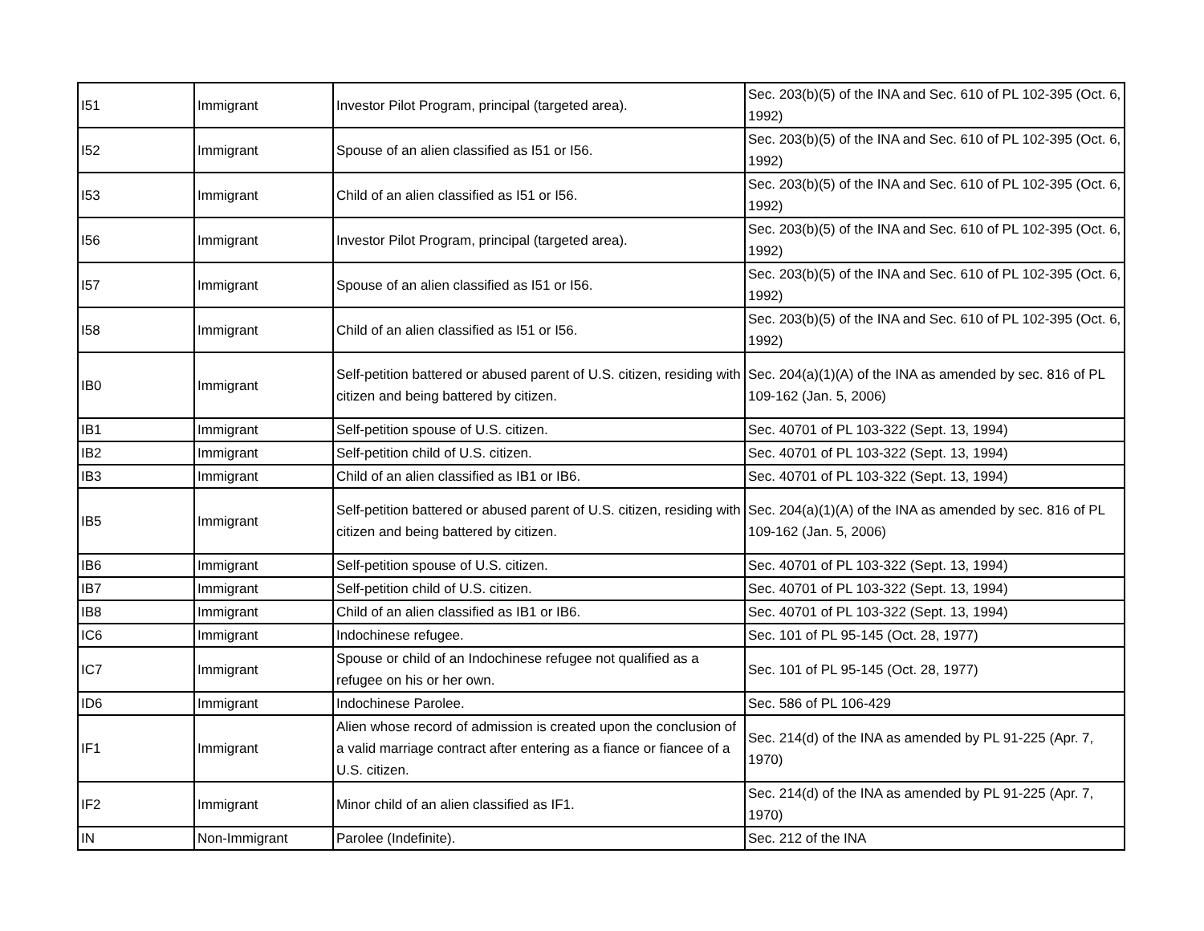| I51 | Immigrant | Investor Pilot Program, principal (targeted area). | Sec. 203(b)(5) of the INA and Sec. 610 of PL 102-395 (Oct. 6, 1992) |
| I52 | Immigrant | Spouse of an alien classified as I51 or I56. | Sec. 203(b)(5) of the INA and Sec. 610 of PL 102-395 (Oct. 6, 1992) |
| I53 | Immigrant | Child of an alien classified as I51 or I56. | Sec. 203(b)(5) of the INA and Sec. 610 of PL 102-395 (Oct. 6, 1992) |
| I56 | Immigrant | Investor Pilot Program, principal (targeted area). | Sec. 203(b)(5) of the INA and Sec. 610 of PL 102-395 (Oct. 6, 1992) |
| I57 | Immigrant | Spouse of an alien classified as I51 or I56. | Sec. 203(b)(5) of the INA and Sec. 610 of PL 102-395 (Oct. 6, 1992) |
| I58 | Immigrant | Child of an alien classified as I51 or I56. | Sec. 203(b)(5) of the INA and Sec. 610 of PL 102-395 (Oct. 6, 1992) |
| IB0 | Immigrant | Self-petition battered or abused parent of U.S. citizen, residing with citizen and being battered by citizen. | Sec. 204(a)(1)(A) of the INA as amended by sec. 816 of PL 109-162 (Jan. 5, 2006) |
| IB1 | Immigrant | Self-petition spouse of U.S. citizen. | Sec. 40701 of PL 103-322 (Sept. 13, 1994) |
| IB2 | Immigrant | Self-petition child of U.S. citizen. | Sec. 40701 of PL 103-322 (Sept. 13, 1994) |
| IB3 | Immigrant | Child of an alien classified as IB1 or IB6. | Sec. 40701 of PL 103-322 (Sept. 13, 1994) |
| IB5 | Immigrant | Self-petition battered or abused parent of U.S. citizen, residing with citizen and being battered by citizen. | Sec. 204(a)(1)(A) of the INA as amended by sec. 816 of PL 109-162 (Jan. 5, 2006) |
| IB6 | Immigrant | Self-petition spouse of U.S. citizen. | Sec. 40701 of PL 103-322 (Sept. 13, 1994) |
| IB7 | Immigrant | Self-petition child of U.S. citizen. | Sec. 40701 of PL 103-322 (Sept. 13, 1994) |
| IB8 | Immigrant | Child of an alien classified as IB1 or IB6. | Sec. 40701 of PL 103-322 (Sept. 13, 1994) |
| IC6 | Immigrant | Indochinese refugee. | Sec. 101 of PL 95-145 (Oct. 28, 1977) |
| IC7 | Immigrant | Spouse or child of an Indochinese refugee not qualified as a refugee on his or her own. | Sec. 101 of PL 95-145 (Oct. 28, 1977) |
| ID6 | Immigrant | Indochinese Parolee. | Sec. 586 of PL 106-429 |
| IF1 | Immigrant | Alien whose record of admission is created upon the conclusion of a valid marriage contract after entering as a fiance or fiancee of a U.S. citizen. | Sec. 214(d) of the INA as amended by PL 91-225 (Apr. 7, 1970) |
| IF2 | Immigrant | Minor child of an alien classified as IF1. | Sec. 214(d) of the INA as amended by PL 91-225 (Apr. 7, 1970) |
| IN | Non-Immigrant | Parolee (Indefinite). | Sec. 212 of the INA |